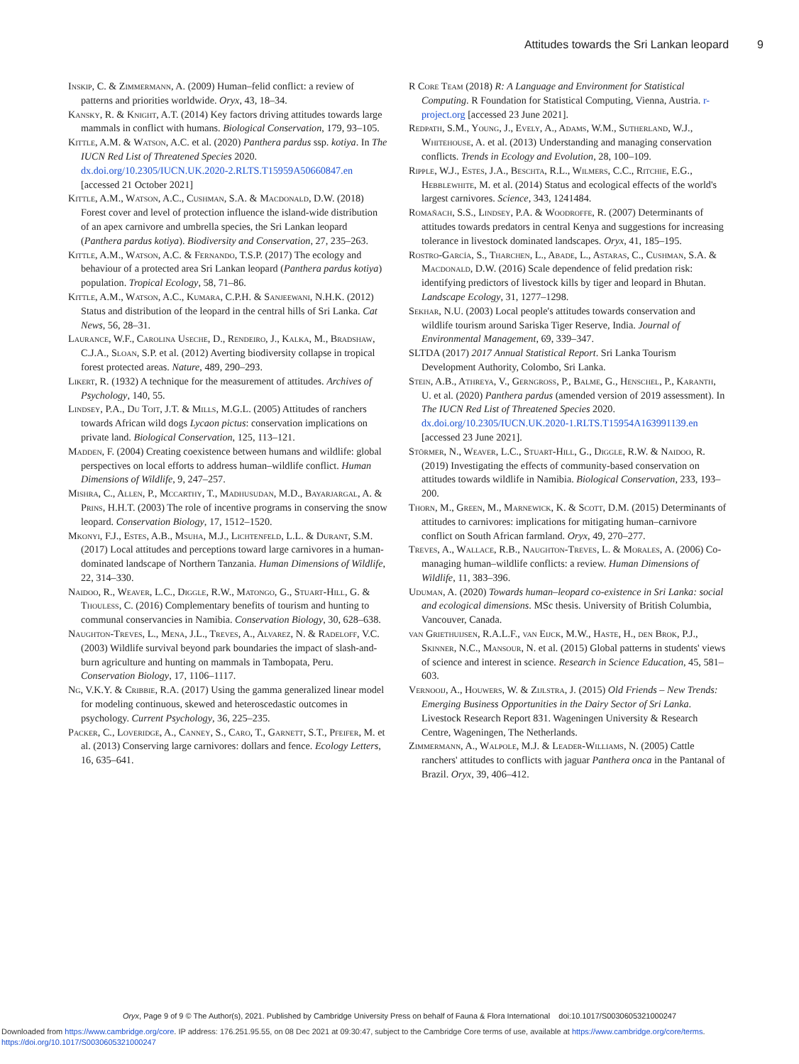Attitudes towards the Sri Lankan leopard 9
Inskip, C. & Zimmermann, A. (2009) Human–felid conflict: a review of patterns and priorities worldwide. Oryx, 43, 18–34.
Kansky, R. & Knight, A.T. (2014) Key factors driving attitudes towards large mammals in conflict with humans. Biological Conservation, 179, 93–105.
Kittle, A.M. & Watson, A.C. et al. (2020) Panthera pardus ssp. kotiya. In The IUCN Red List of Threatened Species 2020. dx.doi.org/10.2305/IUCN.UK.2020-2.RLTS.T15959A50660847.en [accessed 21 October 2021]
Kittle, A.M., Watson, A.C., Cushman, S.A. & Macdonald, D.W. (2018) Forest cover and level of protection influence the island-wide distribution of an apex carnivore and umbrella species, the Sri Lankan leopard (Panthera pardus kotiya). Biodiversity and Conservation, 27, 235–263.
Kittle, A.M., Watson, A.C. & Fernando, T.S.P. (2017) The ecology and behaviour of a protected area Sri Lankan leopard (Panthera pardus kotiya) population. Tropical Ecology, 58, 71–86.
Kittle, A.M., Watson, A.C., Kumara, C.P.H. & Sanjeewani, N.H.K. (2012) Status and distribution of the leopard in the central hills of Sri Lanka. Cat News, 56, 28–31.
Laurance, W.F., Carolina Useche, D., Rendeiro, J., Kalka, M., Bradshaw, C.J.A., Sloan, S.P. et al. (2012) Averting biodiversity collapse in tropical forest protected areas. Nature, 489, 290–293.
Likert, R. (1932) A technique for the measurement of attitudes. Archives of Psychology, 140, 55.
Lindsey, P.A., Du Toit, J.T. & Mills, M.G.L. (2005) Attitudes of ranchers towards African wild dogs Lycaon pictus: conservation implications on private land. Biological Conservation, 125, 113–121.
Madden, F. (2004) Creating coexistence between humans and wildlife: global perspectives on local efforts to address human–wildlife conflict. Human Dimensions of Wildlife, 9, 247–257.
Mishra, C., Allen, P., Mccarthy, T., Madhusudan, M.D., Bayarjargal, A. & Prins, H.H.T. (2003) The role of incentive programs in conserving the snow leopard. Conservation Biology, 17, 1512–1520.
Mkonyi, F.J., Estes, A.B., Msuha, M.J., Lichtenfeld, L.L. & Durant, S.M. (2017) Local attitudes and perceptions toward large carnivores in a human-dominated landscape of Northern Tanzania. Human Dimensions of Wildlife, 22, 314–330.
Naidoo, R., Weaver, L.C., Diggle, R.W., Matongo, G., Stuart-Hill, G. & Thouless, C. (2016) Complementary benefits of tourism and hunting to communal conservancies in Namibia. Conservation Biology, 30, 628–638.
Naughton-Treves, L., Mena, J.L., Treves, A., Alvarez, N. & Radeloff, V.C. (2003) Wildlife survival beyond park boundaries the impact of slash-and-burn agriculture and hunting on mammals in Tambopata, Peru. Conservation Biology, 17, 1106–1117.
Ng, V.K.Y. & Cribbie, R.A. (2017) Using the gamma generalized linear model for modeling continuous, skewed and heteroscedastic outcomes in psychology. Current Psychology, 36, 225–235.
Packer, C., Loveridge, A., Canney, S., Caro, T., Garnett, S.T., Pfeifer, M. et al. (2013) Conserving large carnivores: dollars and fence. Ecology Letters, 16, 635–641.
R Core Team (2018) R: A Language and Environment for Statistical Computing. R Foundation for Statistical Computing, Vienna, Austria. r-project.org [accessed 23 June 2021].
Redpath, S.M., Young, J., Evely, A., Adams, W.M., Sutherland, W.J., Whitehouse, A. et al. (2013) Understanding and managing conservation conflicts. Trends in Ecology and Evolution, 28, 100–109.
Ripple, W.J., Estes, J.A., Beschta, R.L., Wilmers, C.C., Ritchie, E.G., Hebblewhite, M. et al. (2014) Status and ecological effects of the world's largest carnivores. Science, 343, 1241484.
Romañach, S.S., Lindsey, P.A. & Woodroffe, R. (2007) Determinants of attitudes towards predators in central Kenya and suggestions for increasing tolerance in livestock dominated landscapes. Oryx, 41, 185–195.
Rostro-García, S., Tharchen, L., Abade, L., Astaras, C., Cushman, S.A. & Macdonald, D.W. (2016) Scale dependence of felid predation risk: identifying predictors of livestock kills by tiger and leopard in Bhutan. Landscape Ecology, 31, 1277–1298.
Sekhar, N.U. (2003) Local people's attitudes towards conservation and wildlife tourism around Sariska Tiger Reserve, India. Journal of Environmental Management, 69, 339–347.
SLTDA (2017) 2017 Annual Statistical Report. Sri Lanka Tourism Development Authority, Colombo, Sri Lanka.
Stein, A.B., Athreya, V., Gerngross, P., Balme, G., Henschel, P., Karanth, U. et al. (2020) Panthera pardus (amended version of 2019 assessment). In The IUCN Red List of Threatened Species 2020. dx.doi.org/10.2305/IUCN.UK.2020-1.RLTS.T15954A163991139.en [accessed 23 June 2021].
Störmer, N., Weaver, L.C., Stuart-Hill, G., Diggle, R.W. & Naidoo, R. (2019) Investigating the effects of community-based conservation on attitudes towards wildlife in Namibia. Biological Conservation, 233, 193–200.
Thorn, M., Green, M., Marnewick, K. & Scott, D.M. (2015) Determinants of attitudes to carnivores: implications for mitigating human–carnivore conflict on South African farmland. Oryx, 49, 270–277.
Treves, A., Wallace, R.B., Naughton-Treves, L. & Morales, A. (2006) Co-managing human–wildlife conflicts: a review. Human Dimensions of Wildlife, 11, 383–396.
Uduman, A. (2020) Towards human–leopard co-existence in Sri Lanka: social and ecological dimensions. MSc thesis. University of British Columbia, Vancouver, Canada.
van Griethuijsen, R.A.L.F., van Eijck, M.W., Haste, H., den Brok, P.J., Skinner, N.C., Mansour, N. et al. (2015) Global patterns in students' views of science and interest in science. Research in Science Education, 45, 581–603.
Vernooij, A., Houwers, W. & Zijlstra, J. (2015) Old Friends – New Trends: Emerging Business Opportunities in the Dairy Sector of Sri Lanka. Livestock Research Report 831. Wageningen University & Research Centre, Wageningen, The Netherlands.
Zimmermann, A., Walpole, M.J. & Leader-Williams, N. (2005) Cattle ranchers' attitudes to conflicts with jaguar Panthera onca in the Pantanal of Brazil. Oryx, 39, 406–412.
Oryx, Page 9 of 9 © The Author(s), 2021. Published by Cambridge University Press on behalf of Fauna & Flora International doi:10.1017/S0030605321000247
Downloaded from https://www.cambridge.org/core. IP address: 176.251.95.55, on 08 Dec 2021 at 09:30:47, subject to the Cambridge Core terms of use, available at https://www.cambridge.org/core/terms.
https://doi.org/10.1017/S0030605321000247